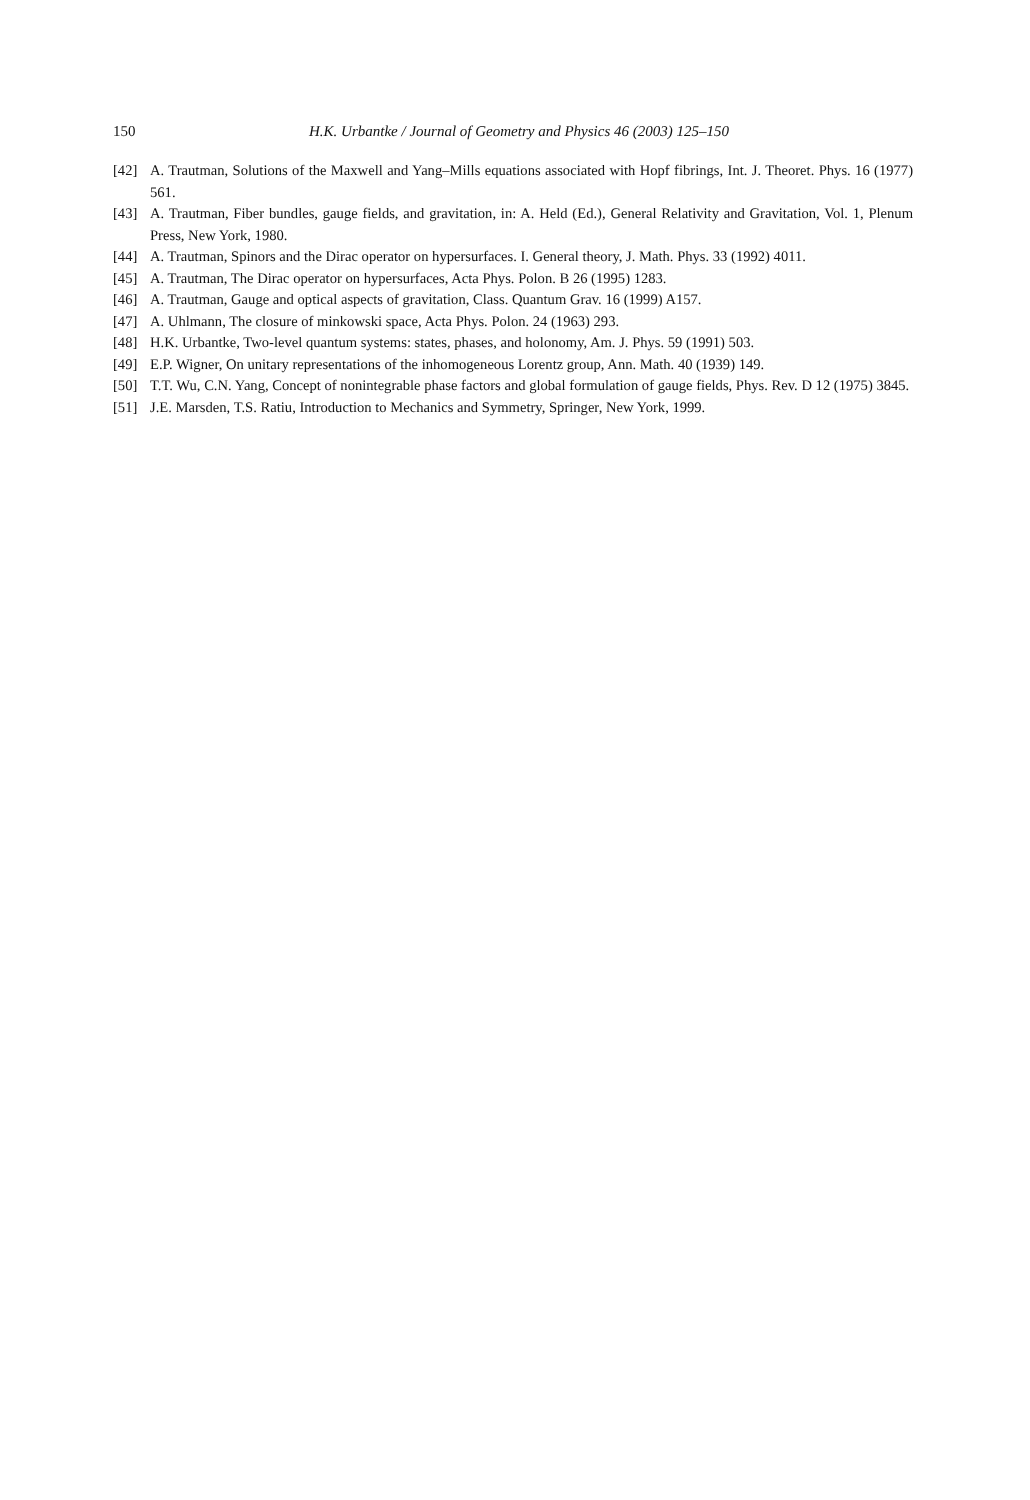150 H.K. Urbantke / Journal of Geometry and Physics 46 (2003) 125–150
[42] A. Trautman, Solutions of the Maxwell and Yang–Mills equations associated with Hopf fibrings, Int. J. Theoret. Phys. 16 (1977) 561.
[43] A. Trautman, Fiber bundles, gauge fields, and gravitation, in: A. Held (Ed.), General Relativity and Gravitation, Vol. 1, Plenum Press, New York, 1980.
[44] A. Trautman, Spinors and the Dirac operator on hypersurfaces. I. General theory, J. Math. Phys. 33 (1992) 4011.
[45] A. Trautman, The Dirac operator on hypersurfaces, Acta Phys. Polon. B 26 (1995) 1283.
[46] A. Trautman, Gauge and optical aspects of gravitation, Class. Quantum Grav. 16 (1999) A157.
[47] A. Uhlmann, The closure of minkowski space, Acta Phys. Polon. 24 (1963) 293.
[48] H.K. Urbantke, Two-level quantum systems: states, phases, and holonomy, Am. J. Phys. 59 (1991) 503.
[49] E.P. Wigner, On unitary representations of the inhomogeneous Lorentz group, Ann. Math. 40 (1939) 149.
[50] T.T. Wu, C.N. Yang, Concept of nonintegrable phase factors and global formulation of gauge fields, Phys. Rev. D 12 (1975) 3845.
[51] J.E. Marsden, T.S. Ratiu, Introduction to Mechanics and Symmetry, Springer, New York, 1999.